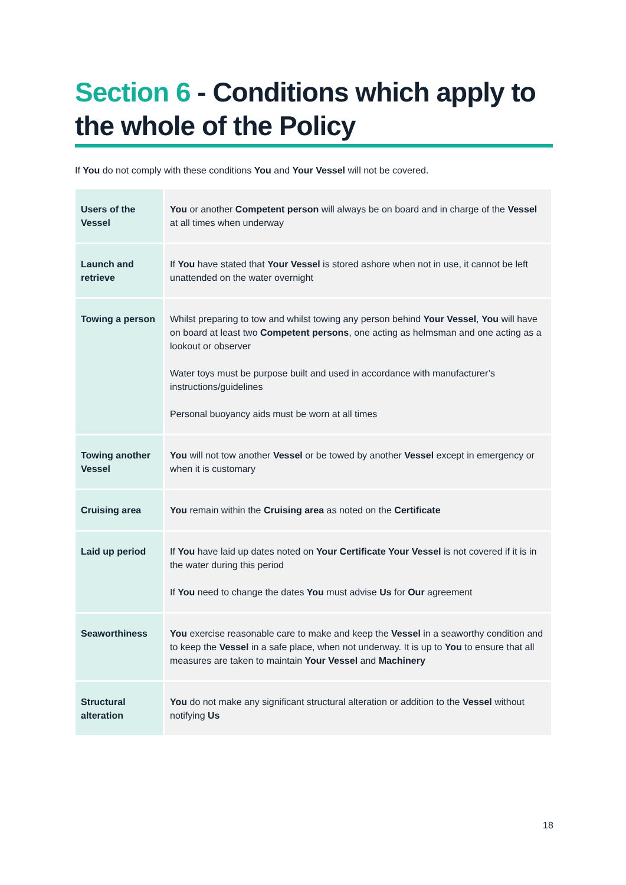Section 6 - Conditions which apply to the whole of the Policy
If You do not comply with these conditions You and Your Vessel will not be covered.
| Users of the Vessel | You or another Competent person will always be on board and in charge of the Vessel at all times when underway |
| Launch and retrieve | If You have stated that Your Vessel is stored ashore when not in use, it cannot be left unattended on the water overnight |
| Towing a person | Whilst preparing to tow and whilst towing any person behind Your Vessel , You will have on board at least two Competent persons , one acting as helmsman and one acting as a lookout or observer Water toys must be purpose built and used in accordance with manufacturer’s instructions/guidelines Personal buoyancy aids must be worn at all times |
| Towing another Vessel | You will not tow another Vessel or be towed by another Vessel except in emergency or when it is customary |
| Cruising area | You remain within the Cruising area as noted on the Certificate |
| Laid up period | If You have laid up dates noted on Your Certificate Your Vessel is not covered if it is in the water during this period If You need to change the dates You must advise Us for Our agreement |
| Seaworthiness | You exercise reasonable care to make and keep the Vessel in a seaworthy condition and to keep the Vessel in a safe place, when not underway. It is up to You to ensure that all measures are taken to maintain Your Vessel and Machinery |
| Structural alteration | You do not make any significant structural alteration or addition to the Vessel without notifying Us |
18